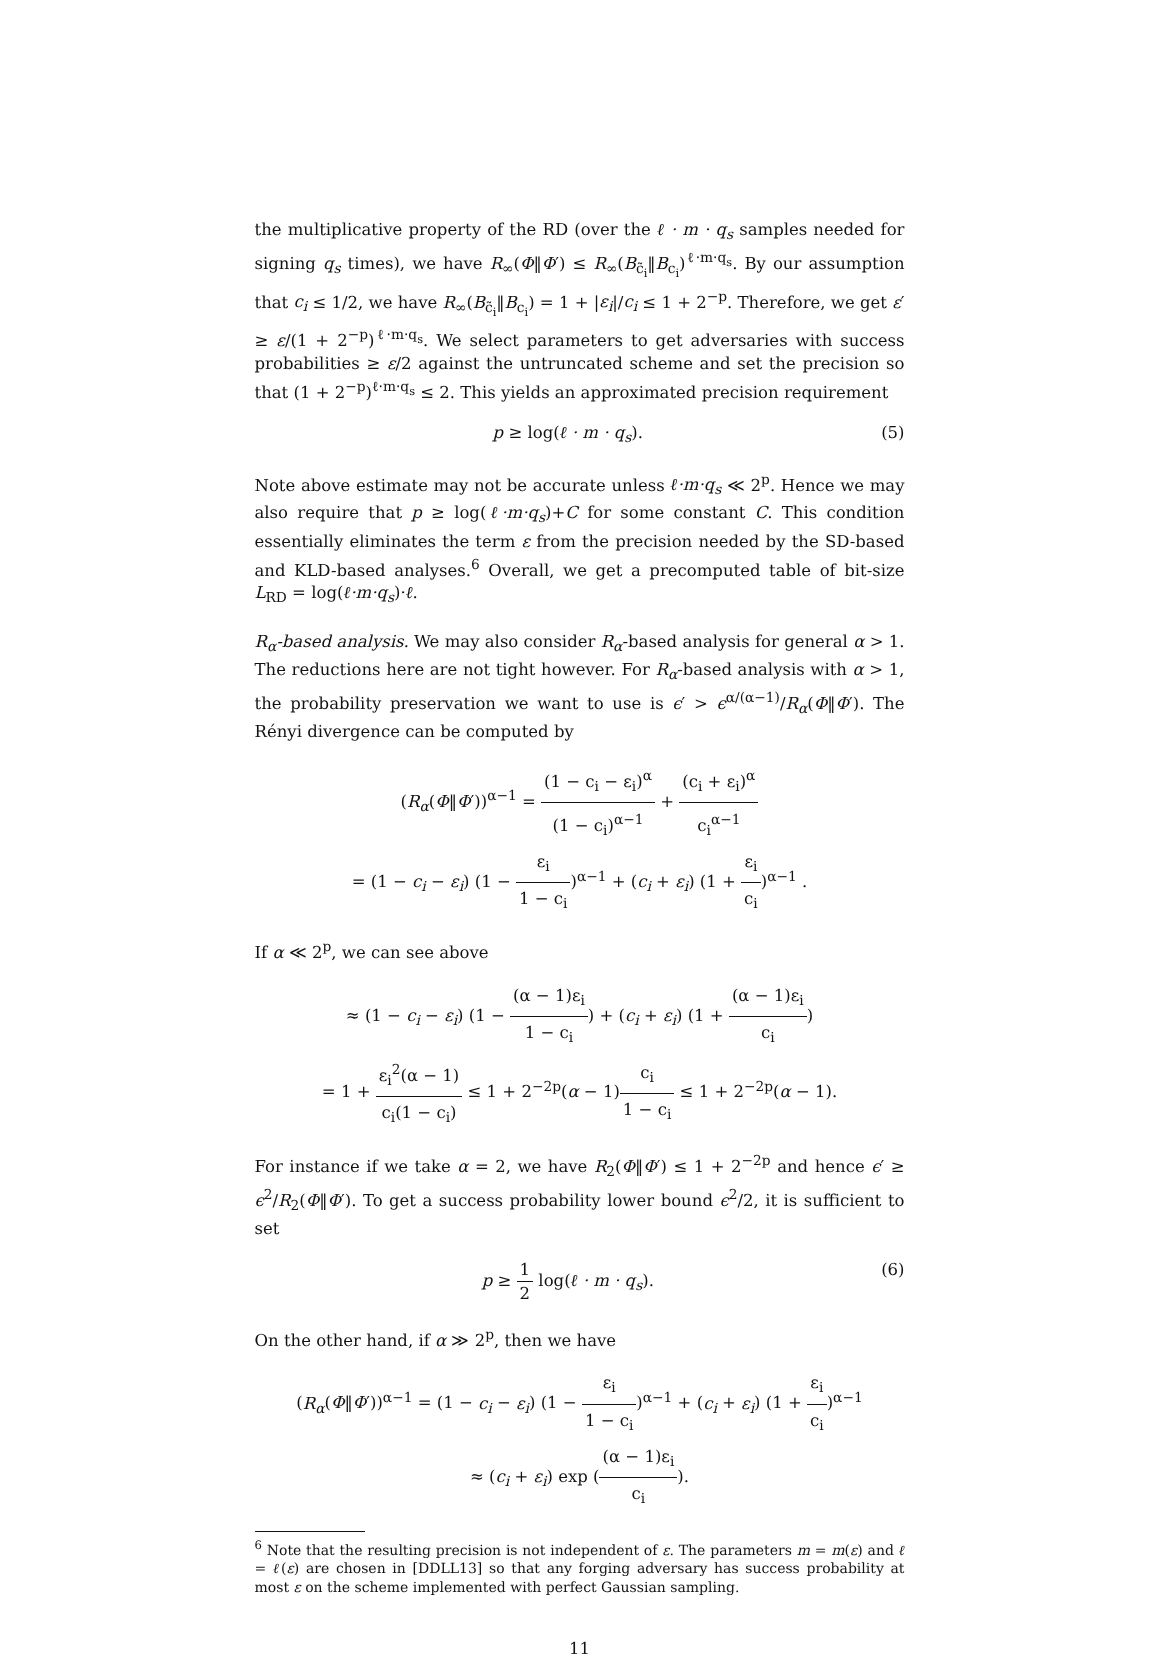the multiplicative property of the RD (over the ℓ · m · q<sub>s</sub> samples needed for signing q<sub>s</sub> times), we have R<sub>∞</sub>(Φ‖Φ′) ≤ R<sub>∞</sub>(B<sub>c̃<sub>i</sub></sub>‖B<sub>c<sub>i</sub></sub>)<sup>ℓ·m·q<sub>s</sub></sup>. By our assumption that c<sub>i</sub> ≤ 1/2, we have R<sub>∞</sub>(B<sub>c̃<sub>i</sub></sub>‖B<sub>c<sub>i</sub></sub>) = 1 + |ε<sub>i</sub>|/c<sub>i</sub> ≤ 1 + 2<sup>−p</sup>. Therefore, we get ε′ ≥ ε/(1 + 2<sup>−p</sup>)<sup>ℓ·m·q<sub>s</sub></sup>. We select parameters to get adversaries with success probabilities ≥ ε/2 against the untruncated scheme and set the precision so that (1 + 2<sup>−p</sup>)<sup>ℓ·m·q<sub>s</sub></sup> ≤ 2. This yields an approximated precision requirement
p ≥ log(ℓ · m · q<sub>s</sub>). (5)
Note above estimate may not be accurate unless ℓ·m·q<sub>s</sub> ≪ 2<sup>p</sup>. Hence we may also require that p ≥ log(ℓ·m·q<sub>s</sub>)+C for some constant C. This condition essentially eliminates the term ε from the precision needed by the SD-based and KLD-based analyses.<sup>6</sup> Overall, we get a precomputed table of bit-size L<sub>RD</sub> = log(ℓ·m·q<sub>s</sub>)·ℓ.
R<sub>α</sub>-based analysis. We may also consider R<sub>α</sub>-based analysis for general α > 1. The reductions here are not tight however. For R<sub>α</sub>-based analysis with α > 1, the probability preservation we want to use is ϵ′ > ϵ<sup>α/(α−1)</sup>/R<sub>α</sub>(Φ‖Φ′). The Rényi divergence can be computed by
(R<sub>α</sub>(Φ‖Φ′))<sup>α−1</sup> = (1 − c<sub>i</sub> − ε<sub>i</sub>)<sup>α</sup> (1 − c<sub>i</sub>)<sup>α−1</sup> + (c<sub>i</sub> + ε<sub>i</sub>)<sup>α</sup> c<sub>i</sub><sup>α−1</sup>
= (1 − c<sub>i</sub> − ε<sub>i</sub>) (1 − ε<sub>i</sub> 1 − c<sub>i</sub>)<sup>α−1</sup> + (c<sub>i</sub> + ε<sub>i</sub>) (1 + ε<sub>i</sub> c<sub>i</sub>)<sup>α−1</sup> .
If α ≪ 2<sup>p</sup>, we can see above
≈ (1 − c<sub>i</sub> − ε<sub>i</sub>) (1 − (α − 1)ε<sub>i</sub> 1 − c<sub>i</sub>) + (c<sub>i</sub> + ε<sub>i</sub>) (1 + (α − 1)ε<sub>i</sub> c<sub>i</sub>)
= 1 + ε<sub>i</sub><sup>2</sup>(α − 1) c<sub>i</sub>(1 − c<sub>i</sub>) ≤ 1 + 2<sup>−2p</sup>(α − 1)c<sub>i</sub> 1 − c<sub>i</sub> ≤ 1 + 2<sup>−2p</sup>(α − 1).
For instance if we take α = 2, we have R<sub>2</sub>(Φ‖Φ′) ≤ 1 + 2<sup>−2p</sup> and hence ϵ′ ≥ ϵ<sup>2</sup>/R<sub>2</sub>(Φ‖Φ′). To get a success probability lower bound ϵ<sup>2</sup>/2, it is sufficient to set
p ≥ 1 2 log(ℓ · m · q<sub>s</sub>). (6)
On the other hand, if α ≫ 2<sup>p</sup>, then we have
(R<sub>α</sub>(Φ‖Φ′))<sup>α−1</sup> = (1 − c<sub>i</sub> − ε<sub>i</sub>) (1 − ε<sub>i</sub> 1 − c<sub>i</sub>)<sup>α−1</sup> + (c<sub>i</sub> + ε<sub>i</sub>) (1 + ε<sub>i</sub> c<sub>i</sub>)<sup>α−1</sup>
≈ (c<sub>i</sub> + ε<sub>i</sub>) exp ((α − 1)ε<sub>i</sub> c<sub>i</sub>).
<sup>6</sup> Note that the resulting precision is not independent of ε. The parameters m = m(ε) and ℓ = ℓ(ε) are chosen in [DDLL13] so that any forging adversary has success probability at most ε on the scheme implemented with perfect Gaussian sampling.
11